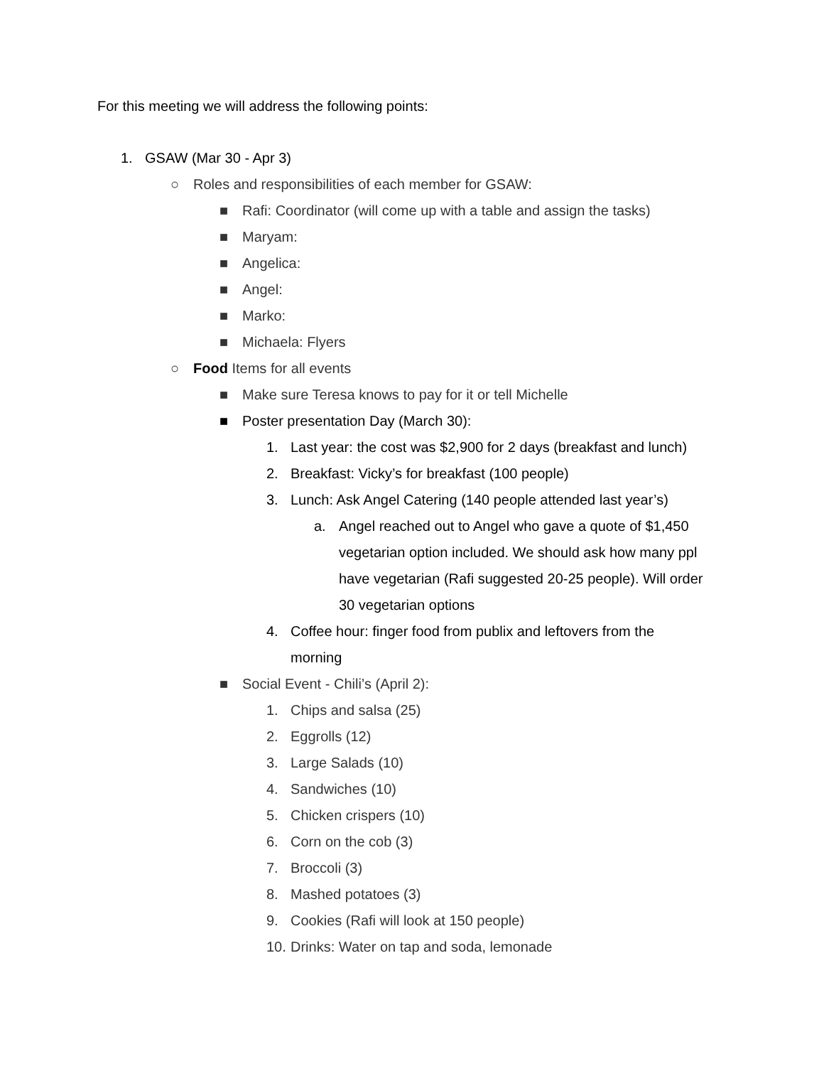For this meeting we will address the following points:
1. GSAW (Mar 30 - Apr 3)
○ Roles and responsibilities of each member for GSAW:
■ Rafi: Coordinator (will come up with a table and assign the tasks)
■ Maryam:
■ Angelica:
■ Angel:
■ Marko:
■ Michaela: Flyers
○ Food Items for all events
■ Make sure Teresa knows to pay for it or tell Michelle
■ Poster presentation Day (March 30):
1. Last year: the cost was $2,900 for 2 days (breakfast and lunch)
2. Breakfast: Vicky’s for breakfast (100 people)
3. Lunch: Ask Angel Catering (140 people attended last year’s)
a. Angel reached out to Angel who gave a quote of $1,450 vegetarian option included. We should ask how many ppl have vegetarian (Rafi suggested 20-25 people). Will order 30 vegetarian options
4. Coffee hour: finger food from publix and leftovers from the morning
■ Social Event - Chili’s (April 2):
1. Chips and salsa (25)
2. Eggrolls (12)
3. Large Salads (10)
4. Sandwiches (10)
5. Chicken crispers (10)
6. Corn on the cob (3)
7. Broccoli (3)
8. Mashed potatoes (3)
9. Cookies (Rafi will look at 150 people)
10. Drinks: Water on tap and soda, lemonade